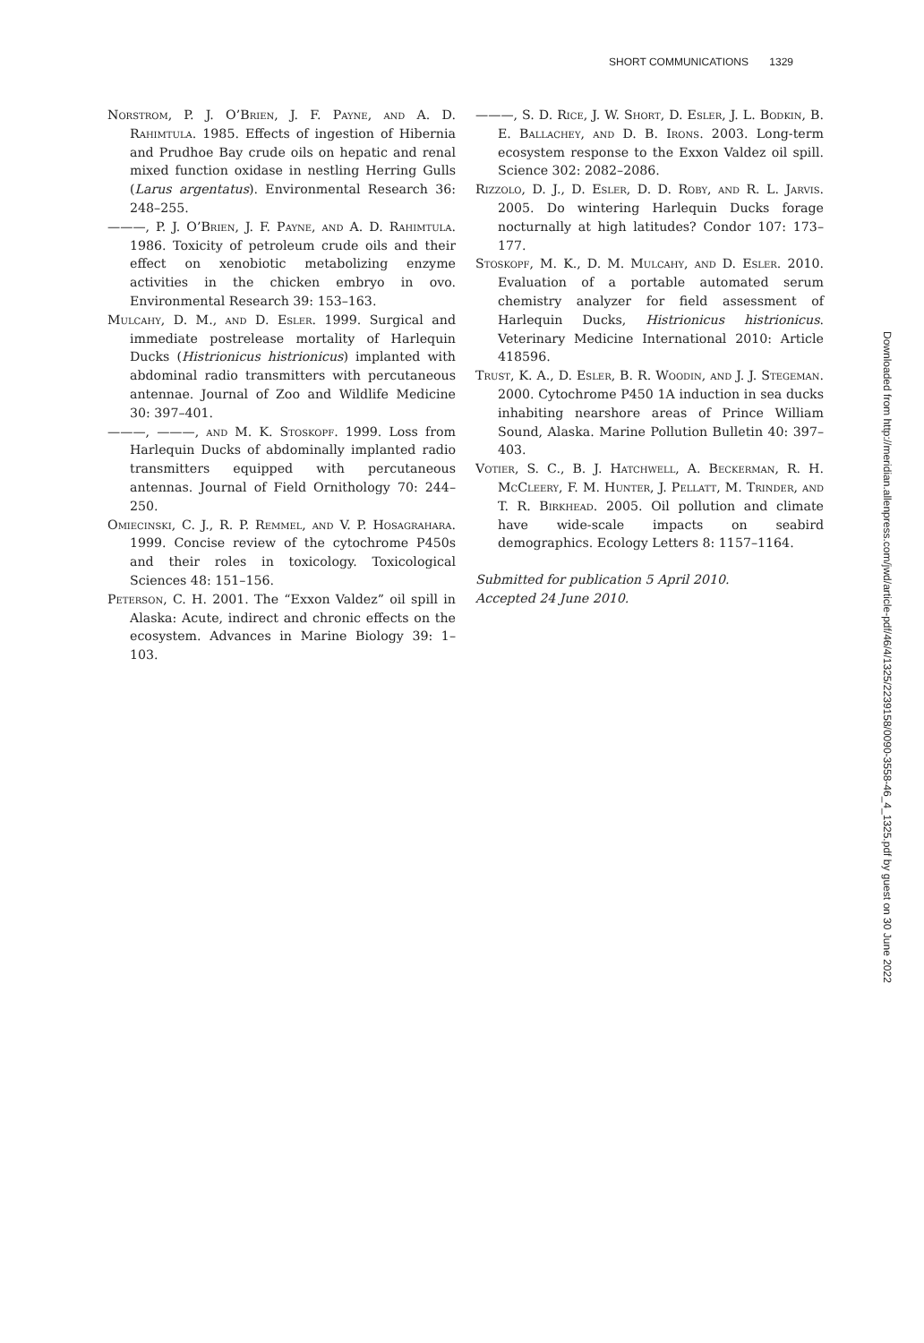SHORT COMMUNICATIONS 1329
Norstrom, P. J. O’Brien, J. F. Payne, and A. D. Rahimtula. 1985. Effects of ingestion of Hibernia and Prudhoe Bay crude oils on hepatic and renal mixed function oxidase in nestling Herring Gulls (Larus argentatus). Environmental Research 36: 248–255.
———, P. J. O’Brien, J. F. Payne, and A. D. Rahimtula. 1986. Toxicity of petroleum crude oils and their effect on xenobiotic metabolizing enzyme activities in the chicken embryo in ovo. Environmental Research 39: 153–163.
Mulcahy, D. M., and D. Esler. 1999. Surgical and immediate postrelease mortality of Harlequin Ducks (Histrionicus histrionicus) implanted with abdominal radio transmitters with percutaneous antennae. Journal of Zoo and Wildlife Medicine 30: 397–401.
———, ———, and M. K. Stoskopf. 1999. Loss from Harlequin Ducks of abdominally implanted radio transmitters equipped with percutaneous antennas. Journal of Field Ornithology 70: 244–250.
Omiecinski, C. J., R. P. Remmel, and V. P. Hosagrahara. 1999. Concise review of the cytochrome P450s and their roles in toxicology. Toxicological Sciences 48: 151–156.
Peterson, C. H. 2001. The “Exxon Valdez” oil spill in Alaska: Acute, indirect and chronic effects on the ecosystem. Advances in Marine Biology 39: 1–103.
———, S. D. Rice, J. W. Short, D. Esler, J. L. Bodkin, B. E. Ballachey, and D. B. Irons. 2003. Long-term ecosystem response to the Exxon Valdez oil spill. Science 302: 2082–2086.
Rizzolo, D. J., D. Esler, D. D. Roby, and R. L. Jarvis. 2005. Do wintering Harlequin Ducks forage nocturnally at high latitudes? Condor 107: 173–177.
Stoskopf, M. K., D. M. Mulcahy, and D. Esler. 2010. Evaluation of a portable automated serum chemistry analyzer for field assessment of Harlequin Ducks, Histrionicus histrionicus. Veterinary Medicine International 2010: Article 418596.
Trust, K. A., D. Esler, B. R. Woodin, and J. J. Stegeman. 2000. Cytochrome P450 1A induction in sea ducks inhabiting nearshore areas of Prince William Sound, Alaska. Marine Pollution Bulletin 40: 397–403.
Votier, S. C., B. J. Hatchwell, A. Beckerman, R. H. McCleery, F. M. Hunter, J. Pellatt, M. Trinder, and T. R. Birkhead. 2005. Oil pollution and climate have wide-scale impacts on seabird demographics. Ecology Letters 8: 1157–1164.
Submitted for publication 5 April 2010.
Accepted 24 June 2010.
Downloaded from http://meridian.allenpress.com/jwd/article-pdf/46/4/1325/2239158/0090-3558-46_4_1325.pdf by guest on 30 June 2022